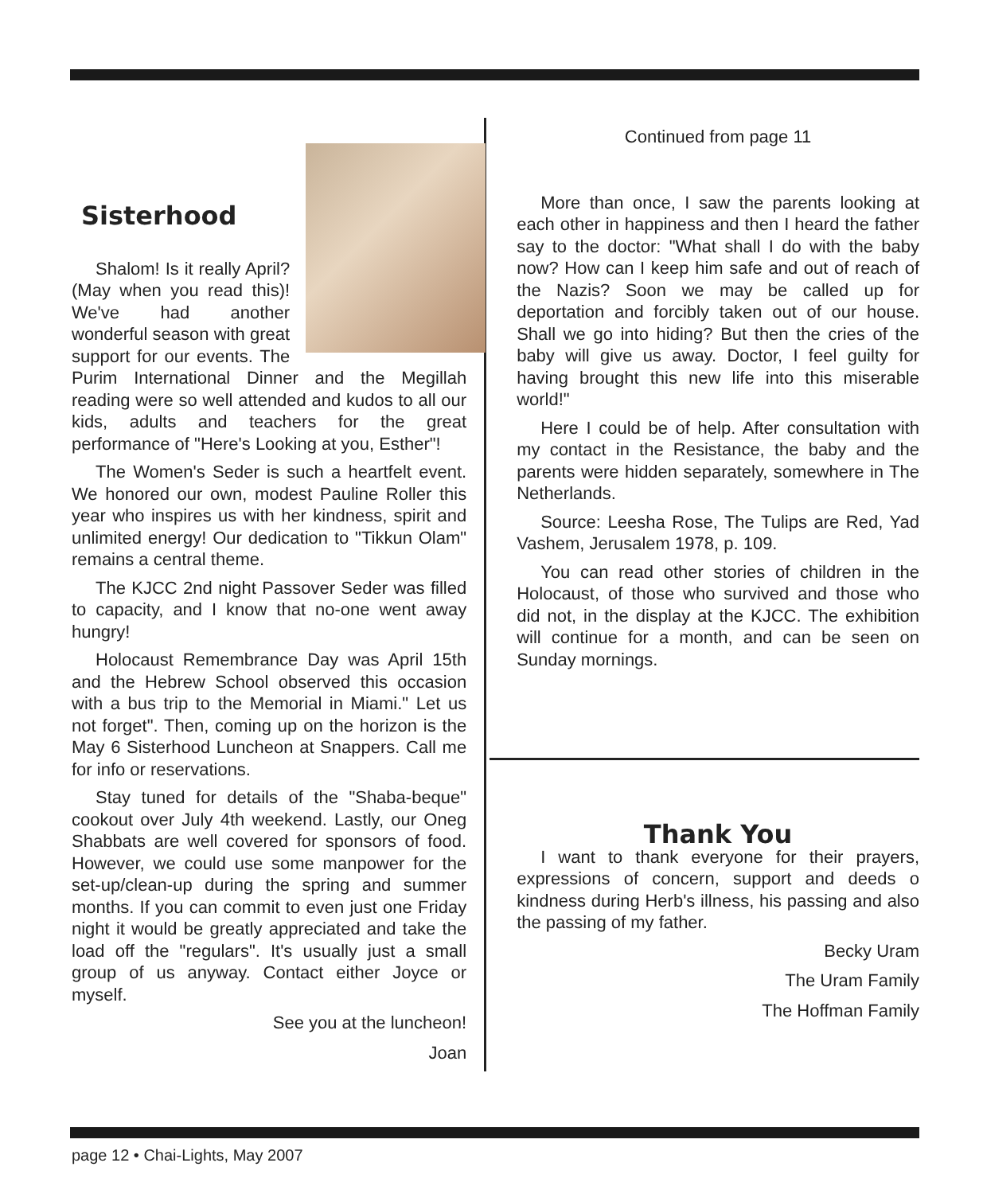Sisterhood
Shalom! Is it really April? (May when you read this)! We've had another wonderful season with great support for our events. The Purim International Dinner and the Megillah reading were so well attended and kudos to all our kids, adults and teachers for the great performance of "Here's Looking at you, Esther"!
The Women's Seder is such a heartfelt event. We honored our own, modest Pauline Roller this year who inspires us with her kindness, spirit and unlimited energy! Our dedication to "Tikkun Olam" remains a central theme.
The KJCC 2nd night Passover Seder was filled to capacity, and I know that no-one went away hungry!
Holocaust Remembrance Day was April 15th and the Hebrew School observed this occasion with a bus trip to the Memorial in Miami." Let us not forget". Then, coming up on the horizon is the May 6 Sisterhood Luncheon at Snappers. Call me for info or reservations.
Stay tuned for details of the "Shaba-beque" cookout over July 4th weekend. Lastly, our Oneg Shabbats are well covered for sponsors of food. However, we could use some manpower for the set-up/clean-up during the spring and summer months. If you can commit to even just one Friday night it would be greatly appreciated and take the load off the "regulars". It's usually just a small group of us anyway. Contact either Joyce or myself.
See you at the luncheon!
Joan
Continued from page 11
More than once, I saw the parents looking at each other in happiness and then I heard the father say to the doctor: "What shall I do with the baby now? How can I keep him safe and out of reach of the Nazis? Soon we may be called up for deportation and forcibly taken out of our house. Shall we go into hiding? But then the cries of the baby will give us away. Doctor, I feel guilty for having brought this new life into this miserable world!"
Here I could be of help. After consultation with my contact in the Resistance, the baby and the parents were hidden separately, somewhere in The Netherlands.
Source: Leesha Rose, The Tulips are Red, Yad Vashem, Jerusalem 1978, p. 109.
You can read other stories of children in the Holocaust, of those who survived and those who did not, in the display at the KJCC. The exhibition will continue for a month, and can be seen on Sunday mornings.
Thank You
I want to thank everyone for their prayers, expressions of concern, support and deeds o kindness during Herb's illness, his passing and also the passing of my father.
Becky Uram
The Uram Family
The Hoffman Family
page 12 • Chai-Lights, May 2007